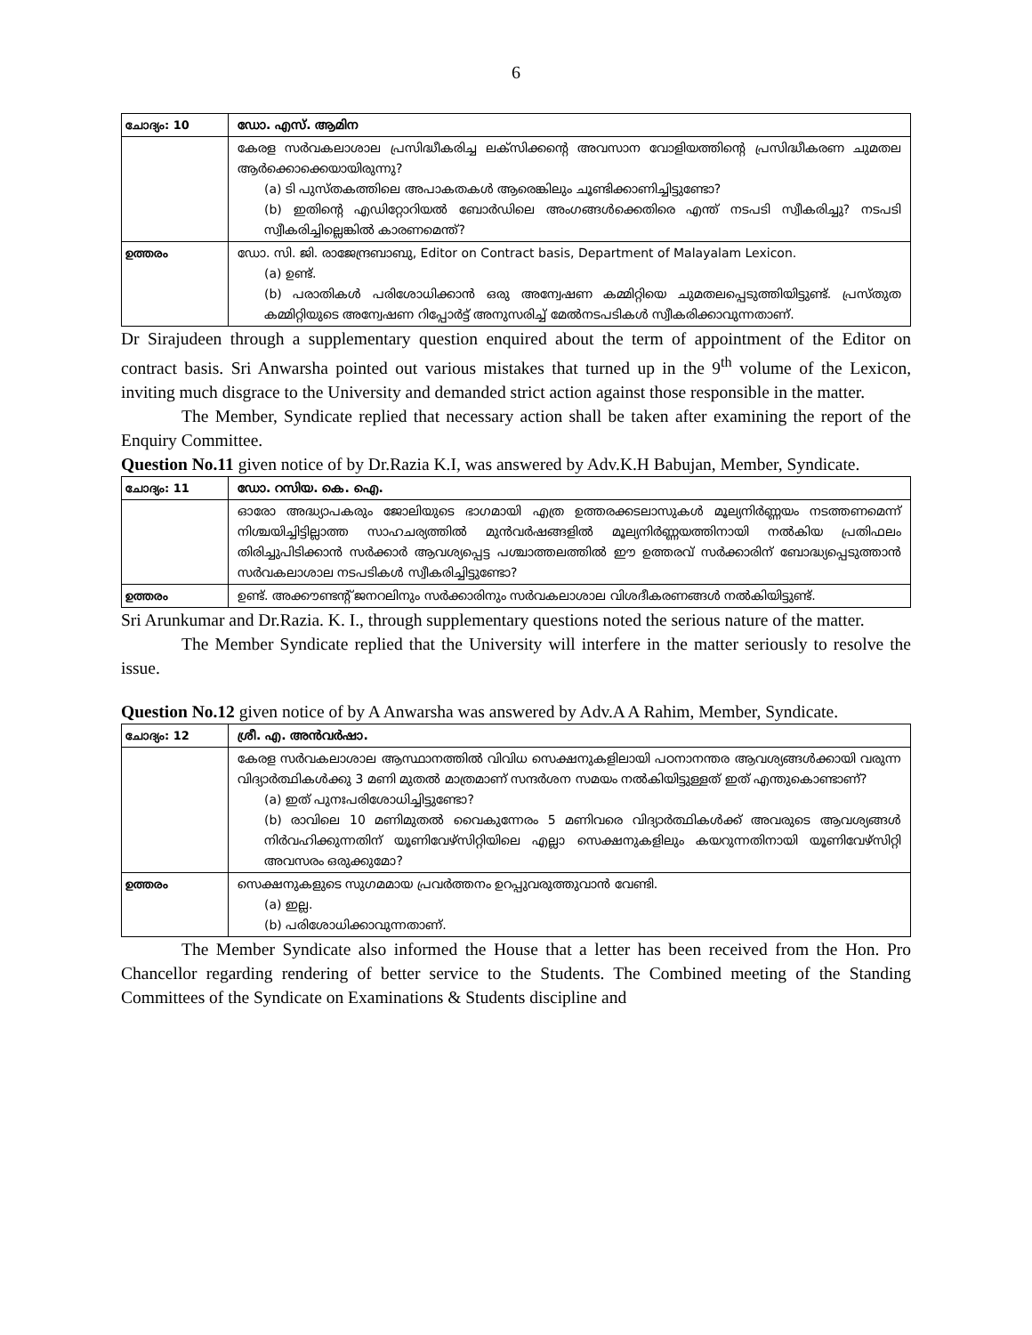6
| ചോദ്യം: 10 | ഡോ. എസ്. ആമിന |
| | കേരള സർവകലാശാല പ്രസിദ്ധീകരിച്ച ലക്സിക്കന്റെ അവസാന വോളിയത്തിന്റെ പ്രസിദ്ധീകരണ ചുമതല ആർക്കൊക്കെയായിരുന്നു? (a) ടി പുസ്തകത്തിലെ അപാകതകൾ ആരെങ്കിലും ചൂണ്ടിക്കാണിച്ചിട്ടുണ്ടോ? (b) ഇതിന്റെ എഡിറ്റോറിയൽ ബോർഡിലെ അംഗങ്ങൾക്കെതിരെ എന്ത് നടപടി സ്വീകരിച്ചു? നടപടി സ്വീകരിച്ചില്ലെങ്കിൽ കാരണമെന്ത്? |
| ഉത്തരം | ഡോ. സി. ജി. രാജേന്ദ്രബാബു, Editor on Contract basis, Department of Malayalam Lexicon. (a) ഉണ്ട്. (b) പരാതികൾ പരിശോധിക്കാൻ ഒരു അന്വേഷണ കമ്മിറ്റിയെ ചുമതലപ്പെടുത്തിയിട്ടുണ്ട്. പ്രസ്തുത കമ്മിറ്റിയുടെ അന്വേഷണ റിപ്പോർട്ട് അനുസരിച്ച് മേൽനടപടികൾ സ്വീകരിക്കാവുന്നതാണ്. |
Dr Sirajudeen through a supplementary question enquired about the term of appointment of the Editor on contract basis. Sri Anwarsha pointed out various mistakes that turned up in the 9<sup>th</sup> volume of the Lexicon, inviting much disgrace to the University and demanded strict action against those responsible in the matter.
The Member, Syndicate replied that necessary action shall be taken after examining the report of the Enquiry Committee.
Question No.11 given notice of by Dr.Razia K.I, was answered by Adv.K.H Babujan, Member, Syndicate.
| ചോദ്യം: 11 | ഡോ. റസിയ. കെ. ഐ. |
| | ഓരോ അദ്ധ്യാപകരും ജോലിയുടെ ഭാഗമായി എത്ര ഉത്തരക്കടലാസുകൾ മൂല്യനിർണ്ണയം നടത്തണമെന്ന് നിശ്ചയിച്ചിട്ടില്ലാത്ത സാഹചര്യത്തിൽ മുൻവർഷങ്ങളിൽ മൂല്യനിർണ്ണയത്തിനായി നൽകിയ പ്രതിഫലം തിരിച്ചുപിടിക്കാൻ സർക്കാർ ആവശ്യപ്പെട്ട പശ്ചാത്തലത്തിൽ ഈ ഉത്തരവ് സർക്കാരിന് ബോദ്ധ്യപ്പെടുത്താൻ സർവകലാശാല നടപടികൾ സ്വീകരിച്ചിട്ടുണ്ടോ? |
| ഉത്തരം | ഉണ്ട്. അക്കൗണ്ടന്റ് ജനറലിനും സർക്കാരിനും സർവകലാശാല വിശദീകരണങ്ങൾ നൽകിയിട്ടുണ്ട്. |
Sri Arunkumar and Dr.Razia. K. I., through supplementary questions noted the serious nature of the matter.
The Member Syndicate replied that the University will interfere in the matter seriously to resolve the issue.
Question No.12 given notice of by A Anwarsha was answered by Adv.A A Rahim, Member, Syndicate.
| ചോദ്യം: 12 | ശ്രീ. എ. അൻവർഷാ. |
| | കേരള സർവകലാശാല ആസ്ഥാനത്തിൽ വിവിധ സെക്ഷനുകളിലായി പഠനാനന്തര ആവശ്യങ്ങൾക്കായി വരുന്ന വിദ്യാർത്ഥികൾക്കു 3 മണി മുതൽ മാത്രമാണ് സന്ദർശന സമയം നൽകിയിട്ടുള്ളത് ഇത് എന്തുകൊണ്ടാണ്? (a) ഇത് പുനഃപരിശോധിച്ചിട്ടുണ്ടോ? (b) രാവിലെ 10 മണിമുതൽ വൈകുന്നേരം 5 മണിവരെ വിദ്യാർത്ഥികൾക്ക് അവരുടെ ആവശ്യങ്ങൾ നിർവഹിക്കുന്നതിന് യൂണിവേഴ്സിറ്റിയിലെ എല്ലാ സെക്ഷനുകളിലും കയറുന്നതിനായി യൂണിവേഴ്സിറ്റി അവസരം ഒരുക്കുമോ? |
| ഉത്തരം | സെക്ഷനുകളുടെ സുഗമമായ പ്രവർത്തനം ഉറപ്പുവരുത്തുവാൻ വേണ്ടി. (a) ഇല്ല. (b) പരിശോധിക്കാവുന്നതാണ്. |
The Member Syndicate also informed the House that a letter has been received from the Hon. Pro Chancellor regarding rendering of better service to the Students. The Combined meeting of the Standing Committees of the Syndicate on Examinations & Students discipline and